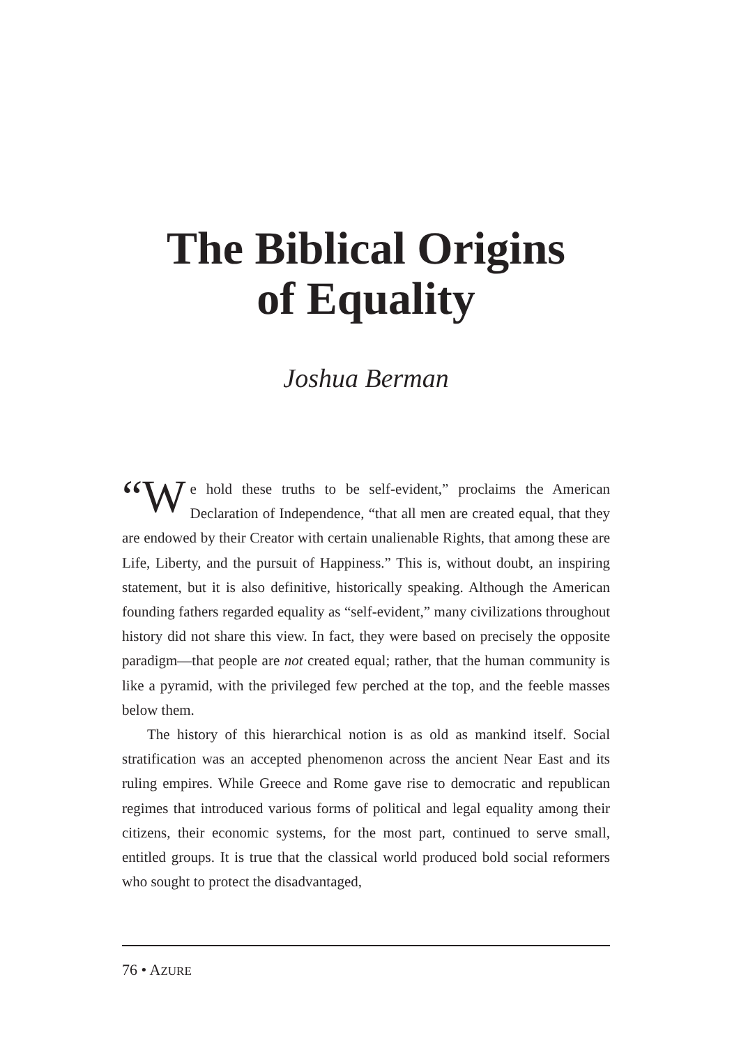The Biblical Origins
of Equality
Joshua Berman
“W e hold these truths to be self-evident,” proclaims the American Declaration of Independence, “that all men are created equal, that they are endowed by their Creator with certain unalienable Rights, that among these are Life, Liberty, and the pursuit of Happiness.” This is, without doubt, an inspiring statement, but it is also definitive, historically speaking. Although the American founding fathers regarded equality as “self-evident,” many civilizations throughout history did not share this view. In fact, they were based on precisely the opposite paradigm—that people are not created equal; rather, that the human community is like a pyramid, with the privileged few perched at the top, and the feeble masses below them.
The history of this hierarchical notion is as old as mankind itself. Social stratification was an accepted phenomenon across the ancient Near East and its ruling empires. While Greece and Rome gave rise to democratic and republican regimes that introduced various forms of political and legal equality among their citizens, their economic systems, for the most part, continued to serve small, entitled groups. It is true that the classical world produced bold social reformers who sought to protect the disadvantaged,
76 • AZURE